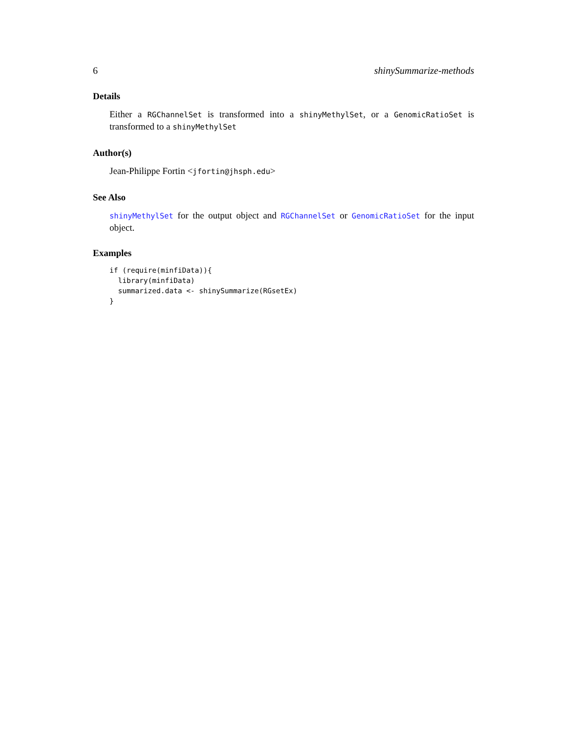6 shinySummarize-methods
Details
Either a RGChannelSet is transformed into a shinyMethylSet, or a GenomicRatioSet is transformed to a shinyMethylSet
Author(s)
Jean-Philippe Fortin <jfortin@jhsph.edu>
See Also
shinyMethylSet for the output object and RGChannelSet or GenomicRatioSet for the input object.
Examples
if (require(minfiData)){
  library(minfiData)
  summarized.data <- shinySummarize(RGsetEx)
}